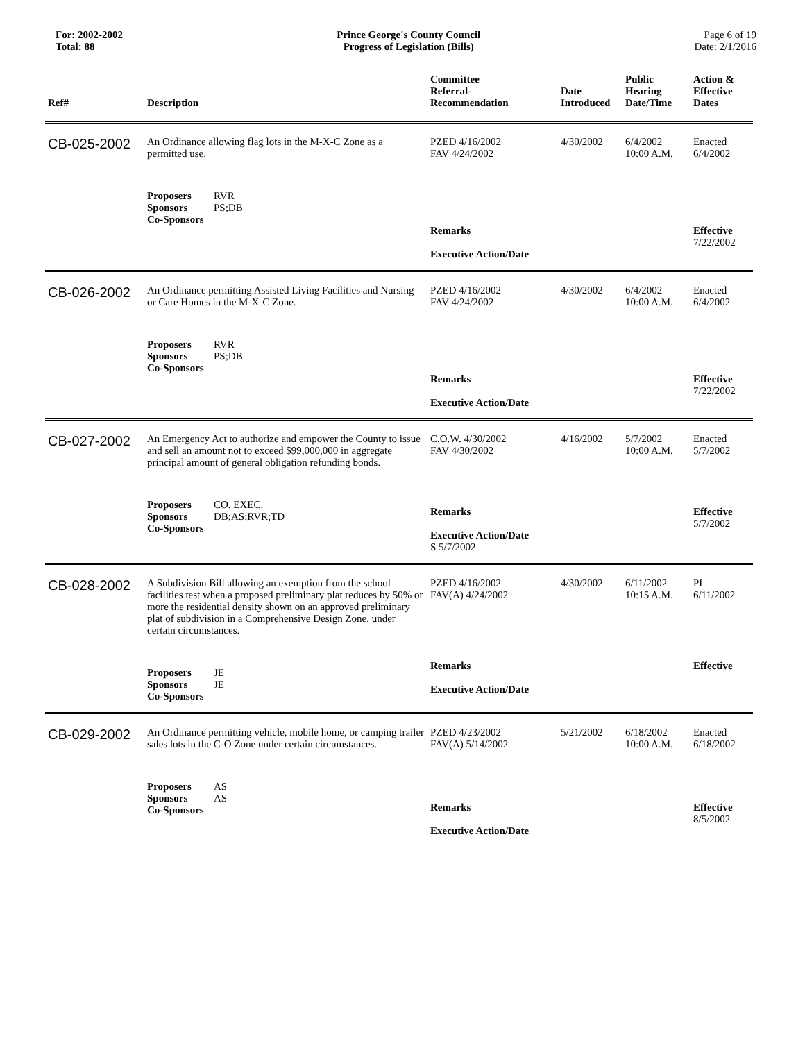For: 2002-2002
Total: 88
Prince George's County Council
Progress of Legislation (Bills)
Page 6 of 19
Date: 2/1/2016
| Ref# | Description | Committee Referral- Recommendation | Date Introduced | Public Hearing Date/Time | Action & Effective Dates |
| --- | --- | --- | --- | --- | --- |
| CB-025-2002 | An Ordinance allowing flag lots in the M-X-C Zone as a permitted use. | PZED 4/16/2002 FAV 4/24/2002 | 4/30/2002 | 6/4/2002 10:00 A.M. | Enacted 6/4/2002 |
| | Proposers RVR Sponsors PS;DB Co-Sponsors | Remarks Executive Action/Date | | | Effective 7/22/2002 |
| CB-026-2002 | An Ordinance permitting Assisted Living Facilities and Nursing or Care Homes in the M-X-C Zone. | PZED 4/16/2002 FAV 4/24/2002 | 4/30/2002 | 6/4/2002 10:00 A.M. | Enacted 6/4/2002 |
| | Proposers RVR Sponsors PS;DB Co-Sponsors | Remarks Executive Action/Date | | | Effective 7/22/2002 |
| CB-027-2002 | An Emergency Act to authorize and empower the County to issue and sell an amount not to exceed $99,000,000 in aggregate principal amount of general obligation refunding bonds. | C.O.W. 4/30/2002 FAV 4/30/2002 | 4/16/2002 | 5/7/2002 10:00 A.M. | Enacted 5/7/2002 |
| | Proposers CO. EXEC. Sponsors DB;AS;RVR;TD Co-Sponsors | Remarks Executive Action/Date S 5/7/2002 | | | Effective 5/7/2002 |
| CB-028-2002 | A Subdivision Bill allowing an exemption from the school facilities test when a proposed preliminary plat reduces by 50% or more the residential density shown on an approved preliminary plat of subdivision in a Comprehensive Design Zone, under certain circumstances. | PZED 4/16/2002 FAV(A) 4/24/2002 | 4/30/2002 | 6/11/2002 10:15 A.M. | PI 6/11/2002 |
| | Proposers JE Sponsors JE Co-Sponsors | Remarks Executive Action/Date | | | Effective |
| CB-029-2002 | An Ordinance permitting vehicle, mobile home, or camping trailer sales lots in the C-O Zone under certain circumstances. | PZED 4/23/2002 FAV(A) 5/14/2002 | 5/21/2002 | 6/18/2002 10:00 A.M. | Enacted 6/18/2002 |
| | Proposers AS Sponsors AS Co-Sponsors | Remarks Executive Action/Date | | | Effective 8/5/2002 |